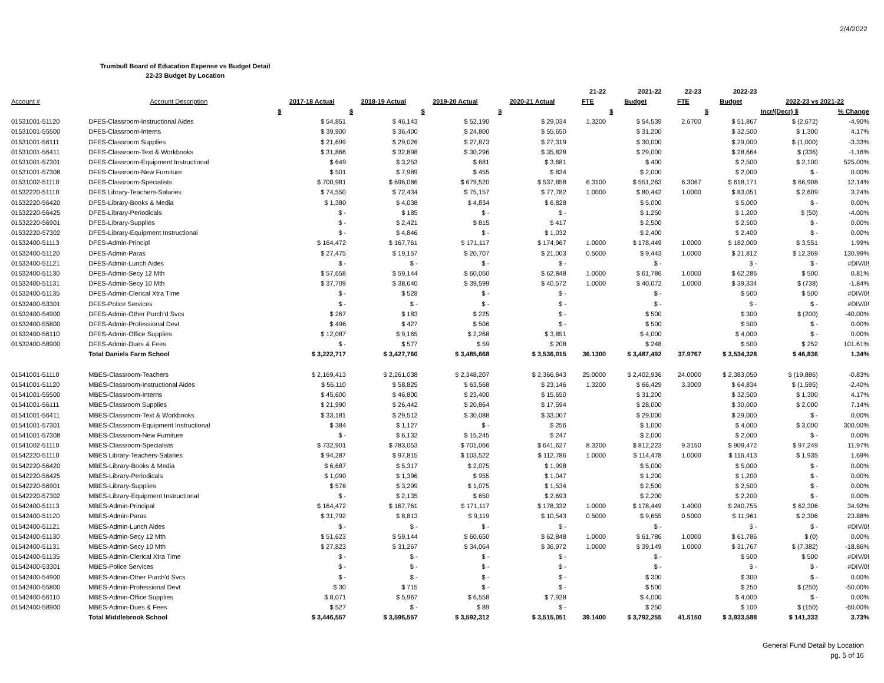2/4/2022
Trumbull Board of Education Expense vs Budget Detail
22-23 Budget by Location
| | | | | | | | | 21-22 | 2021-22 | 22-23 | 2022-23 | | |
| --- | --- | --- | --- | --- | --- | --- | --- | --- | --- | --- | --- | --- | --- |
| Account # | Account Description | | 2017-18 Actual | 2018-19 Actual | 2019-20 Actual | | 2020-21 Actual | FTE | Budget | FTE | Budget | 2022-23 vs 2021-22 | |
| | | | $ | $ | $ | | $ | | $ | | $ | Incr/(Decr) $ | % Change |
| 01531001-51120 | DFES-Classroom-Instructional Aides | | $ 54,851 | $ 46,143 | $ 52,190 | | $ 29,034 | 1.3200 | $ 54,539 | 2.6700 | $ 51,867 | $ (2,672) | -4.90% |
| 01531001-55500 | DFES-Classroom-Interns | | $ 39,900 | $ 36,400 | $ 24,800 | | $ 55,650 | | $ 31,200 | | $ 32,500 | $ 1,300 | 4.17% |
| 01531001-56111 | DFES-Classroom Supplies | | $ 21,699 | $ 29,026 | $ 27,873 | | $ 27,319 | | $ 30,000 | | $ 29,000 | $ (1,000) | -3.33% |
| 01531001-56411 | DFES-Classroom-Text & Workbooks | | $ 31,866 | $ 32,898 | $ 30,296 | | $ 35,828 | | $ 29,000 | | $ 28,664 | $ (336) | -1.16% |
| 01531001-57301 | DFES-Classroom-Equipment Instructional | | $ 649 | $ 3,253 | $ 681 | | $ 3,681 | | $ 400 | | $ 2,500 | $ 2,100 | 525.00% |
| 01531001-57308 | DFES-Classroom-New Furniture | | $ 501 | $ 7,989 | $ 455 | | $ 834 | | $ 2,000 | | $ 2,000 | $ - | 0.00% |
| 01531002-51110 | DFES-Classroom-Specialists | | $ 700,981 | $ 696,086 | $ 679,520 | | $ 537,858 | 6.3100 | $ 551,263 | 6.3067 | $ 618,171 | $ 66,908 | 12.14% |
| 01532220-51110 | DFES Library-Teachers-Salaries | | $ 74,550 | $ 72,434 | $ 75,157 | | $ 77,782 | 1.0000 | $ 80,442 | 1.0000 | $ 83,051 | $ 2,609 | 3.24% |
| 01532220-56420 | DFES-Library-Books & Media | | $ 1,380 | $ 4,038 | $ 4,834 | | $ 6,828 | | $ 5,000 | | $ 5,000 | $ - | 0.00% |
| 01532220-56425 | DFES-Library-Periodicals | | $ - | $ 185 | $ - | | $ - | | $ 1,250 | | $ 1,200 | $ (50) | -4.00% |
| 01532220-56901 | DFES-Library-Supplies | | $ - | $ 2,421 | $ 815 | | $ 417 | | $ 2,500 | | $ 2,500 | $ - | 0.00% |
| 01532220-57302 | DFES-Library-Equipment Instructional | | $ - | $ 4,846 | $ - | | $ 1,032 | | $ 2,400 | | $ 2,400 | $ - | 0.00% |
| 01532400-51113 | DFES-Admin-Principl | | $ 164,472 | $ 167,761 | $ 171,117 | | $ 174,967 | 1.0000 | $ 178,449 | 1.0000 | $ 182,000 | $ 3,551 | 1.99% |
| 01532400-51120 | DFES-Admin-Paras | | $ 27,475 | $ 19,157 | $ 20,707 | | $ 21,003 | 0.5000 | $ 9,443 | 1.0000 | $ 21,812 | $ 12,369 | 130.99% |
| 01532400-51121 | DFES-Admin-Lunch Aides | | $ - | $ - | $ - | | $ - | | $ - | | $ - | $ - | #DIV/0! |
| 01532400-51130 | DFES-Admin-Secy 12 Mth | | $ 57,658 | $ 59,144 | $ 60,050 | | $ 62,848 | 1.0000 | $ 61,786 | 1.0000 | $ 62,286 | $ 500 | 0.81% |
| 01532400-51131 | DFES-Admin-Secy 10 Mth | | $ 37,709 | $ 38,640 | $ 39,599 | | $ 40,572 | 1.0000 | $ 40,072 | 1.0000 | $ 39,334 | $ (738) | -1.84% |
| 01532400-51135 | DFES-Admin-Clerical Xtra Time | | $ - | $ 528 | $ - | | $ - | | $ - | | $ 500 | $ 500 | #DIV/0! |
| 01532400-53301 | DFES-Police Services | | $ - | $ - | $ - | | $ - | | $ - | | $ - | $ - | #DIV/0! |
| 01532400-54900 | DFES-Admin-Other Purch'd Svcs | | $ 267 | $ 183 | $ 225 | | $ - | | $ 500 | | $ 300 | $ (200) | -40.00% |
| 01532400-55800 | DFES-Admin-Professional Devt | | $ 496 | $ 427 | $ 506 | | $ - | | $ 500 | | $ 500 | $ - | 0.00% |
| 01532400-56110 | DFES-Admin-Office Supplies | | $ 12,087 | $ 9,165 | $ 2,268 | | $ 3,851 | | $ 4,000 | | $ 4,000 | $ - | 0.00% |
| 01532400-58900 | DFES-Admin-Dues & Fees | | $ - | $ 577 | $ 59 | | $ 208 | | $ 248 | | $ 500 | $ 252 | 101.61% |
| | Total Daniels Farm School | | $ 3,222,717 | $ 3,427,760 | $ 3,485,668 | | $ 3,536,015 | 36.1300 | $ 3,487,492 | 37.9767 | $ 3,534,328 | $ 46,836 | 1.34% |
| 01541001-51110 | MBES-Classroom-Teachers | | $ 2,169,413 | $ 2,261,038 | $ 2,348,207 | | $ 2,366,843 | 25.0000 | $ 2,402,936 | 24.0000 | $ 2,383,050 | $ (19,886) | -0.83% |
| 01541001-51120 | MBES-Classroom-Instructional Aides | | $ 56,110 | $ 58,825 | $ 63,568 | | $ 23,146 | 1.3200 | $ 66,429 | 3.3000 | $ 64,834 | $ (1,595) | -2.40% |
| 01541001-55500 | MBES-Classroom-Interns | | $ 45,600 | $ 46,800 | $ 23,400 | | $ 15,650 | | $ 31,200 | | $ 32,500 | $ 1,300 | 4.17% |
| 01541001-56111 | MBES-Classroom Supplies | | $ 21,990 | $ 26,442 | $ 20,864 | | $ 17,594 | | $ 28,000 | | $ 30,000 | $ 2,000 | 7.14% |
| 01541001-56411 | MBES-Classroom-Text & Workbooks | | $ 33,181 | $ 29,512 | $ 30,088 | | $ 33,007 | | $ 29,000 | | $ 29,000 | $ - | 0.00% |
| 01541001-57301 | MBES-Classroom-Equipment Instructional | | $ 384 | $ 1,127 | $ - | | $ 256 | | $ 1,000 | | $ 4,000 | $ 3,000 | 300.00% |
| 01541001-57308 | MBES-Classroom-New Furniture | | $ - | $ 6,132 | $ 15,245 | | $ 247 | | $ 2,000 | | $ 2,000 | $ - | 0.00% |
| 01541002-51110 | MBES-Classroom-Specialists | | $ 732,901 | $ 783,053 | $ 701,066 | | $ 641,627 | 8.3200 | $ 812,223 | 9.3150 | $ 909,472 | $ 97,249 | 11.97% |
| 01542220-51110 | MBES Library-Teachers-Salaries | | $ 94,287 | $ 97,815 | $ 103,522 | | $ 112,786 | 1.0000 | $ 114,478 | 1.0000 | $ 116,413 | $ 1,935 | 1.69% |
| 01542220-56420 | MBES-Library-Books & Media | | $ 6,687 | $ 5,317 | $ 2,075 | | $ 1,998 | | $ 5,000 | | $ 5,000 | $ - | 0.00% |
| 01542220-56425 | MBES-Library-Periodicals | | $ 1,090 | $ 1,396 | $ 955 | | $ 1,047 | | $ 1,200 | | $ 1,200 | $ - | 0.00% |
| 01542220-56901 | MBES-Library-Supplies | | $ 576 | $ 3,299 | $ 1,075 | | $ 1,534 | | $ 2,500 | | $ 2,500 | $ - | 0.00% |
| 01542220-57302 | MBES-Library-Equipment Instructional | | $ - | $ 2,135 | $ 650 | | $ 2,693 | | $ 2,200 | | $ 2,200 | $ - | 0.00% |
| 01542400-51113 | MBES-Admin-Principal | | $ 164,472 | $ 167,761 | $ 171,117 | | $ 178,332 | 1.0000 | $ 178,449 | 1.4000 | $ 240,755 | $ 62,306 | 34.92% |
| 01542400-51120 | MBES-Admin-Paras | | $ 31,792 | $ 8,813 | $ 9,119 | | $ 10,543 | 0.5000 | $ 9,655 | 0.5000 | $ 11,961 | $ 2,306 | 23.88% |
| 01542400-51121 | MBES-Admin-Lunch Aides | | $ - | $ - | $ - | | $ - | | $ - | | $ - | $ - | #DIV/0! |
| 01542400-51130 | MBES-Admin-Secy 12 Mth | | $ 51,623 | $ 59,144 | $ 60,650 | | $ 62,848 | 1.0000 | $ 61,786 | 1.0000 | $ 61,786 | $ (0) | 0.00% |
| 01542400-51131 | MBES-Admin-Secy 10 Mth | | $ 27,823 | $ 31,267 | $ 34,064 | | $ 36,972 | 1.0000 | $ 39,149 | 1.0000 | $ 31,767 | $ (7,382) | -18.86% |
| 01542400-51135 | MBES-Admin-Clerical Xtra Time | | $ - | $ - | $ - | | $ - | | $ - | | $ 500 | $ 500 | #DIV/0! |
| 01542400-53301 | MBES-Police Services | | $ - | $ - | $ - | | $ - | | $ - | | $ - | $ - | #DIV/0! |
| 01542400-54900 | MBES-Admin-Other Purch'd Svcs | | $ - | $ - | $ - | | $ - | | $ 300 | | $ 300 | $ - | 0.00% |
| 01542400-55800 | MBES-Admin-Professional Devt | | $ 30 | $ 715 | $ - | | $ - | | $ 500 | | $ 250 | $ (250) | -50.00% |
| 01542400-56110 | MBES-Admin-Office Supplies | | $ 8,071 | $ 5,967 | $ 6,558 | | $ 7,928 | | $ 4,000 | | $ 4,000 | $ - | 0.00% |
| 01542400-58900 | MBES-Admin-Dues & Fees | | $ 527 | $ - | $ 89 | | $ - | | $ 250 | | $ 100 | $ (150) | -60.00% |
| | Total Middlebrook School | | $ 3,446,557 | $ 3,596,557 | $ 3,592,312 | | $ 3,515,051 | 39.1400 | $ 3,792,255 | 41.5150 | $ 3,933,588 | $ 141,333 | 3.73% |
General Fund Detail by Location
pg. 5 of 16